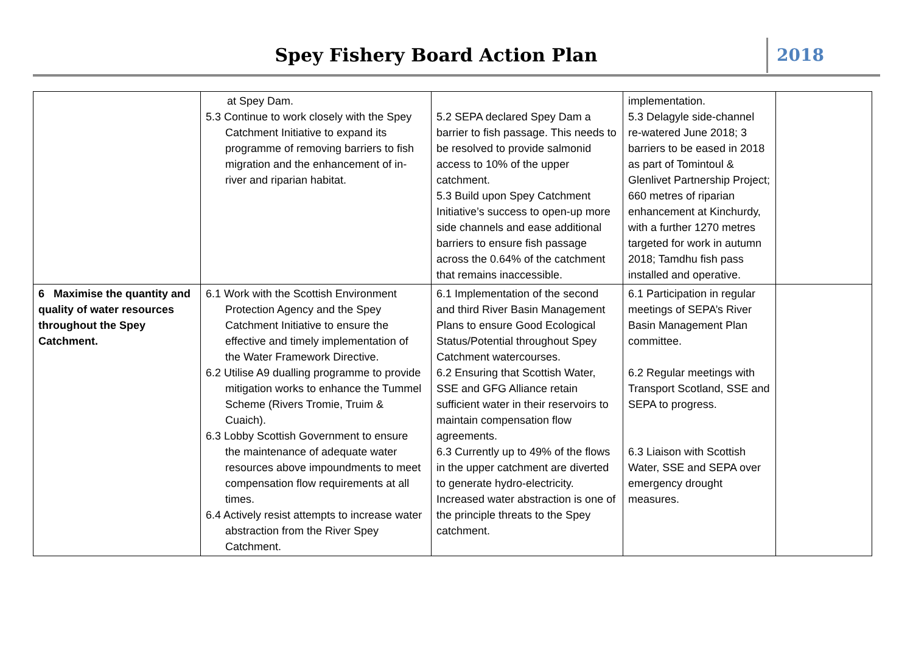Spey Fishery Board Action Plan
2018
| | at Spey Dam. 5.3 Continue to work closely with the Spey Catchment Initiative to expand its programme of removing barriers to fish migration and the enhancement of in-river and riparian habitat. | 5.2 SEPA declared Spey Dam a barrier to fish passage. This needs to be resolved to provide salmonid access to 10% of the upper catchment. 5.3 Build upon Spey Catchment Initiative’s success to open-up more side channels and ease additional barriers to ensure fish passage across the 0.64% of the catchment that remains inaccessible. | implementation. 5.3 Delagyle side-channel re-watered June 2018; 3 barriers to be eased in 2018 as part of Tomintoul & Glenlivet Partnership Project; 660 metres of riparian enhancement at Kinchurdy, with a further 1270 metres targeted for work in autumn 2018; Tamdhu fish pass installed and operative. | |
| 6 Maximise the quantity and quality of water resources throughout the Spey Catchment. | 6.1 Work with the Scottish Environment Protection Agency and the Spey Catchment Initiative to ensure the effective and timely implementation of the Water Framework Directive. 6.2 Utilise A9 dualling programme to provide mitigation works to enhance the Tummel Scheme (Rivers Tromie, Truim & Cuaich). 6.3 Lobby Scottish Government to ensure the maintenance of adequate water resources above impoundments to meet compensation flow requirements at all times. 6.4 Actively resist attempts to increase water abstraction from the River Spey Catchment. | 6.1 Implementation of the second and third River Basin Management Plans to ensure Good Ecological Status/Potential throughout Spey Catchment watercourses. 6.2 Ensuring that Scottish Water, SSE and GFG Alliance retain sufficient water in their reservoirs to maintain compensation flow agreements. 6.3 Currently up to 49% of the flows in the upper catchment are diverted to generate hydro-electricity. Increased water abstraction is one of the principle threats to the Spey catchment. | 6.1 Participation in regular meetings of SEPA’s River Basin Management Plan committee. 6.2 Regular meetings with Transport Scotland, SSE and SEPA to progress. 6.3 Liaison with Scottish Water, SSE and SEPA over emergency drought measures. | |